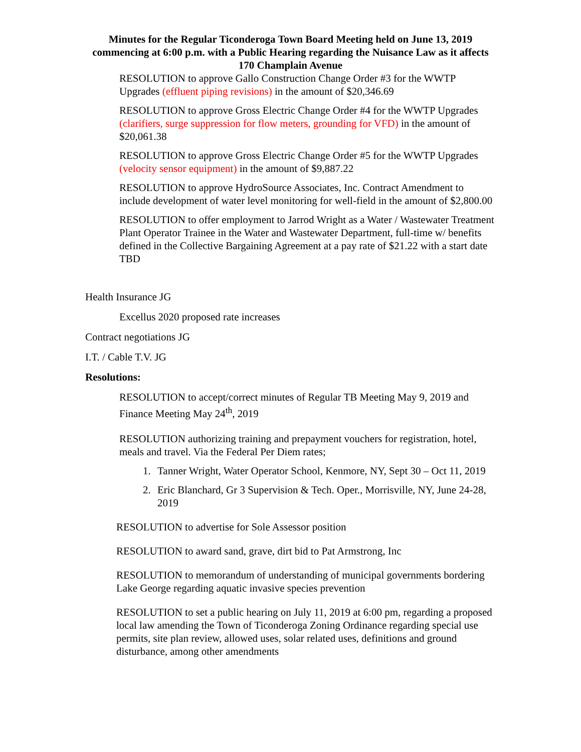Minutes for the Regular Ticonderoga Town Board Meeting held on June 13, 2019 commencing at 6:00 p.m. with a Public Hearing regarding the Nuisance Law as it affects 170 Champlain Avenue
RESOLUTION to approve Gallo Construction Change Order #3 for the WWTP Upgrades (effluent piping revisions) in the amount of $20,346.69
RESOLUTION to approve Gross Electric Change Order #4 for the WWTP Upgrades (clarifiers, surge suppression for flow meters, grounding for VFD) in the amount of $20,061.38
RESOLUTION to approve Gross Electric Change Order #5 for the WWTP Upgrades (velocity sensor equipment) in the amount of $9,887.22
RESOLUTION to approve HydroSource Associates, Inc. Contract Amendment to include development of water level monitoring for well-field in the amount of $2,800.00
RESOLUTION to offer employment to Jarrod Wright as a Water / Wastewater Treatment Plant Operator Trainee in the Water and Wastewater Department, full-time w/ benefits defined in the Collective Bargaining Agreement at a pay rate of $21.22 with a start date TBD
Health Insurance JG
Excellus 2020 proposed rate increases
Contract negotiations JG
I.T. / Cable T.V. JG
Resolutions:
RESOLUTION to accept/correct minutes of Regular TB Meeting May 9, 2019 and Finance Meeting May 24<sup>th</sup>, 2019
RESOLUTION authorizing training and prepayment vouchers for registration, hotel, meals and travel. Via the Federal Per Diem rates;
1. Tanner Wright, Water Operator School, Kenmore, NY, Sept 30 – Oct 11, 2019
2. Eric Blanchard, Gr 3 Supervision & Tech. Oper., Morrisville, NY, June 24-28, 2019
RESOLUTION to advertise for Sole Assessor position
RESOLUTION to award sand, grave, dirt bid to Pat Armstrong, Inc
RESOLUTION to memorandum of understanding of municipal governments bordering Lake George regarding aquatic invasive species prevention
RESOLUTION to set a public hearing on July 11, 2019 at 6:00 pm, regarding a proposed local law amending the Town of Ticonderoga Zoning Ordinance regarding special use permits, site plan review, allowed uses, solar related uses, definitions and ground disturbance, among other amendments